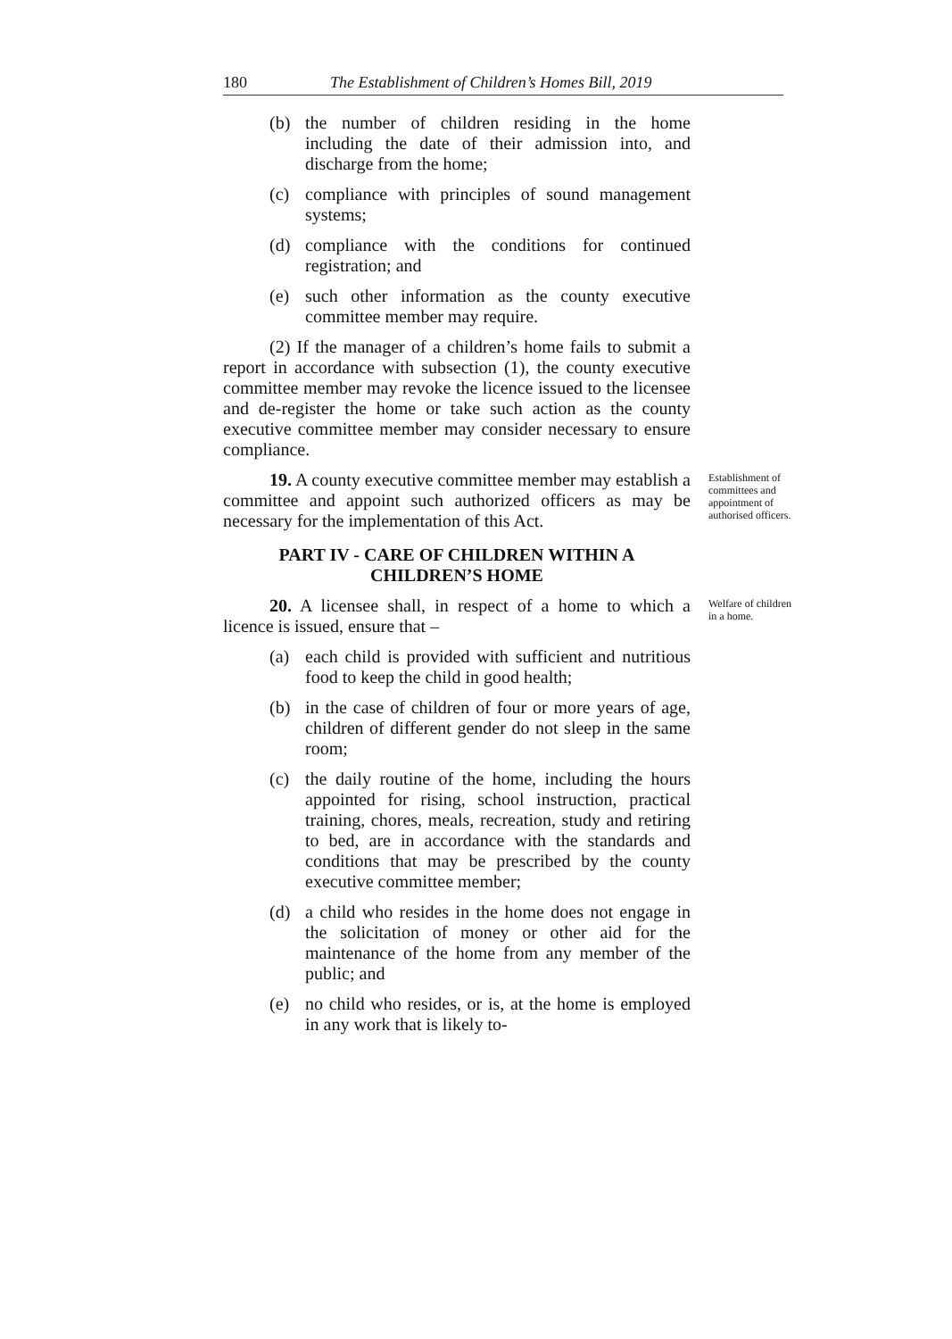180 The Establishment of Children’s Homes Bill, 2019
(b) the number of children residing in the home including the date of their admission into, and discharge from the home;
(c) compliance with principles of sound management systems;
(d) compliance with the conditions for continued registration; and
(e) such other information as the county executive committee member may require.
(2) If the manager of a children’s home fails to submit a report in accordance with subsection (1), the county executive committee member may revoke the licence issued to the licensee and de-register the home or take such action as the county executive committee member may consider necessary to ensure compliance.
19. A county executive committee member may establish a committee and appoint such authorized officers as may be necessary for the implementation of this Act.
Establishment of committees and appointment of authorised officers.
PART IV - CARE OF CHILDREN WITHIN A CHILDREN’S HOME
20. A licensee shall, in respect of a home to which a licence is issued, ensure that –
Welfare of children in a home.
(a) each child is provided with sufficient and nutritious food to keep the child in good health;
(b) in the case of children of four or more years of age, children of different gender do not sleep in the same room;
(c) the daily routine of the home, including the hours appointed for rising, school instruction, practical training, chores, meals, recreation, study and retiring to bed, are in accordance with the standards and conditions that may be prescribed by the county executive committee member;
(d) a child who resides in the home does not engage in the solicitation of money or other aid for the maintenance of the home from any member of the public; and
(e) no child who resides, or is, at the home is employed in any work that is likely to-